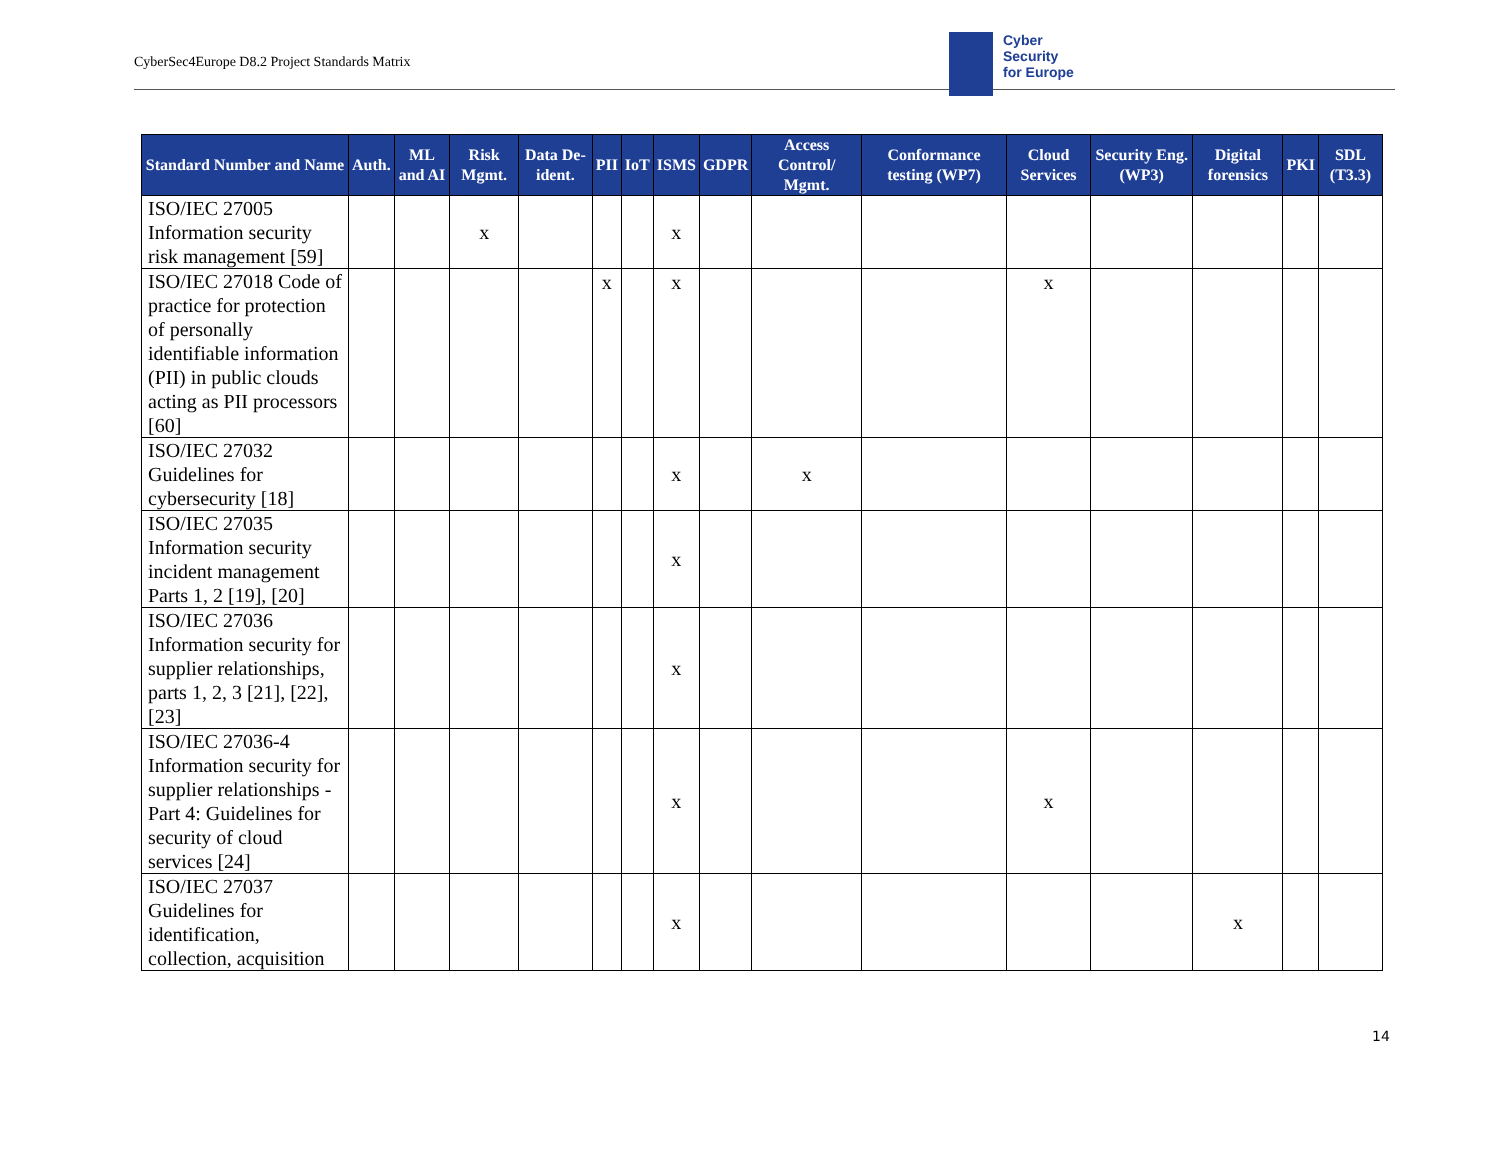CyberSec4Europe D8.2 Project Standards Matrix
Cyber
Security
for Europe
| Standard Number and Name | Auth. | ML and AI | Risk Mgmt. | Data De-ident. | PII | IoT | ISMS | GDPR | Access Control/ Mgmt. | Conformance testing (WP7) | Cloud Services | Security Eng. (WP3) | Digital forensics | PKI | SDL (T3.3) |
| --- | --- | --- | --- | --- | --- | --- | --- | --- | --- | --- | --- | --- | --- | --- | --- |
| ISO/IEC 27005 Information security risk management [59] | | | x | | | | x | | | | | | | | |
| ISO/IEC 27018 Code of practice for protection of personally identifiable information (PII) in public clouds acting as PII processors [60] | | | | | x | | x | | | | x | | | | |
| ISO/IEC 27032 Guidelines for cybersecurity [18] | | | | | | | x | | x | | | | | | |
| ISO/IEC 27035 Information security incident management Parts 1, 2 [19], [20] | | | | | | | x | | | | | | | | |
| ISO/IEC 27036 Information security for supplier relationships, parts 1, 2, 3 [21], [22], [23] | | | | | | | x | | | | | | | | |
| ISO/IEC 27036-4 Information security for supplier relationships - Part 4: Guidelines for security of cloud services [24] | | | | | | | x | | | | x | | | | |
| ISO/IEC 27037 Guidelines for identification, collection, acquisition | | | | | | | x | | | | | | x | | |
14